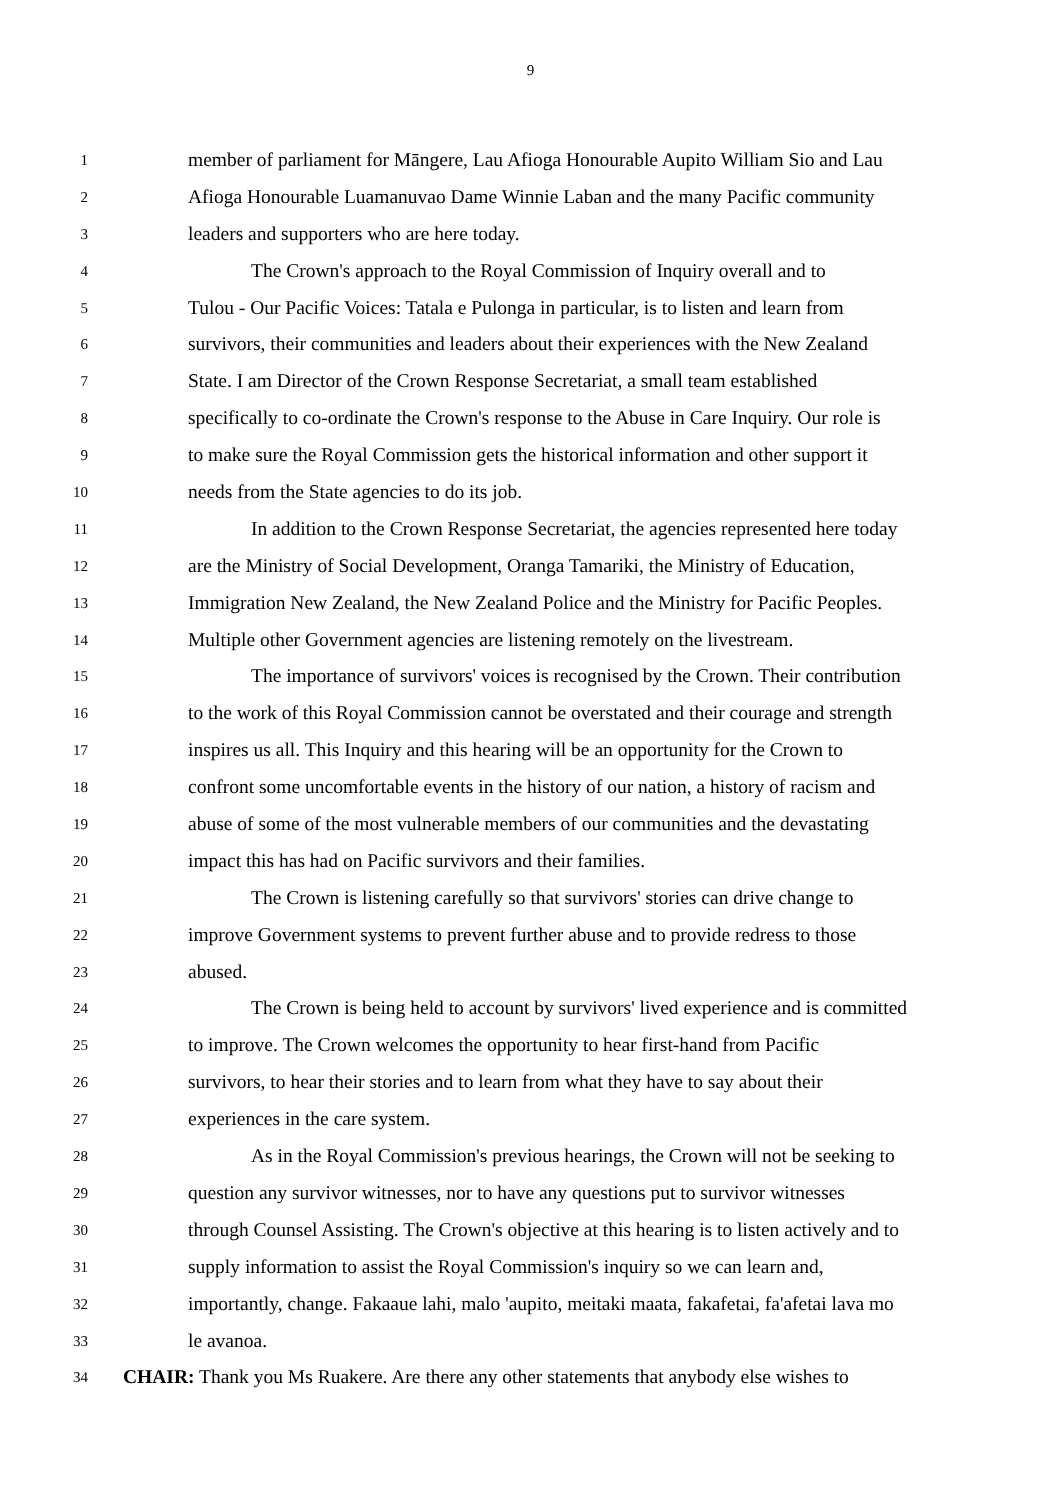9
1 member of parliament for Māngere, Lau Afioga Honourable Aupito William Sio and Lau
2 Afioga Honourable Luamanuvao Dame Winnie Laban and the many Pacific community
3 leaders and supporters who are here today.
4 The Crown's approach to the Royal Commission of Inquiry overall and to
5 Tulou - Our Pacific Voices: Tatala e Pulonga in particular, is to listen and learn from
6 survivors, their communities and leaders about their experiences with the New Zealand
7 State. I am Director of the Crown Response Secretariat, a small team established
8 specifically to co-ordinate the Crown's response to the Abuse in Care Inquiry. Our role is
9 to make sure the Royal Commission gets the historical information and other support it
10 needs from the State agencies to do its job.
11 In addition to the Crown Response Secretariat, the agencies represented here today
12 are the Ministry of Social Development, Oranga Tamariki, the Ministry of Education,
13 Immigration New Zealand, the New Zealand Police and the Ministry for Pacific Peoples.
14 Multiple other Government agencies are listening remotely on the livestream.
15 The importance of survivors' voices is recognised by the Crown. Their contribution
16 to the work of this Royal Commission cannot be overstated and their courage and strength
17 inspires us all. This Inquiry and this hearing will be an opportunity for the Crown to
18 confront some uncomfortable events in the history of our nation, a history of racism and
19 abuse of some of the most vulnerable members of our communities and the devastating
20 impact this has had on Pacific survivors and their families.
21 The Crown is listening carefully so that survivors' stories can drive change to
22 improve Government systems to prevent further abuse and to provide redress to those
23 abused.
24 The Crown is being held to account by survivors' lived experience and is committed
25 to improve. The Crown welcomes the opportunity to hear first-hand from Pacific
26 survivors, to hear their stories and to learn from what they have to say about their
27 experiences in the care system.
28 As in the Royal Commission's previous hearings, the Crown will not be seeking to
29 question any survivor witnesses, nor to have any questions put to survivor witnesses
30 through Counsel Assisting. The Crown's objective at this hearing is to listen actively and to
31 supply information to assist the Royal Commission's inquiry so we can learn and,
32 importantly, change. Fakaaue lahi, malo 'aupito, meitaki maata, fakafetai, fa'afetai lava mo
33 le avanoa.
34 CHAIR: Thank you Ms Ruakere. Are there any other statements that anybody else wishes to